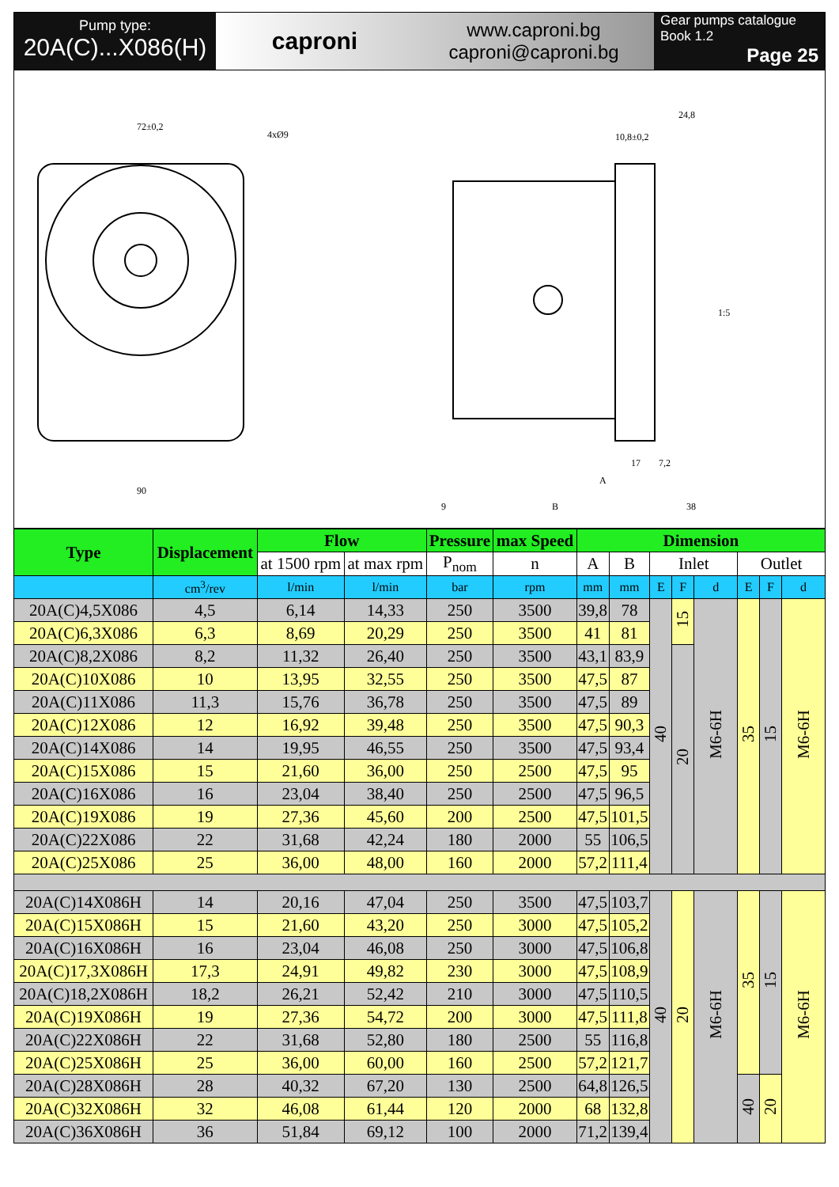Pump type:
20A(C)...X086(H)
caproni
www.caproni.bg
caproni@caproni.bg
Gear pumps catalogue
Book 1.2
Page 25
72±0,2
4xØ9
90
24,8
10,8±0,2
1:5
B
A
17
7,2
38
9
| Type | Displacement | Flow | | Pressure | max Speed | Dimension | | | | | | | |
| --- | --- | --- | --- | --- | --- | --- | --- | --- | --- | --- | --- | --- | --- |
| | | at 1500 rpm | at max rpm | P<sub>nom</sub> | n | A | B | Inlet | | | Outlet | | |
| | cm<sup>3</sup>/rev | l/min | l/min | bar | rpm | mm | mm | E | F | d | E | F | d |
| 20A(C)4,5X086 | 4,5 | 6,14 | 14,33 | 250 | 3500 | 39,8 | 78 | 40 | 15 | M6-6H | 35 | 15 | M6-6H |
| 20A(C)6,3X086 | 6,3 | 8,69 | 20,29 | 250 | 3500 | 41 | 81 | | | | | | |
| 20A(C)8,2X086 | 8,2 | 11,32 | 26,40 | 250 | 3500 | 43,1 | 83,9 | | 20 | | | | |
| 20A(C)10X086 | 10 | 13,95 | 32,55 | 250 | 3500 | 47,5 | 87 | | | | | | |
| 20A(C)11X086 | 11,3 | 15,76 | 36,78 | 250 | 3500 | 47,5 | 89 | | | | | | |
| 20A(C)12X086 | 12 | 16,92 | 39,48 | 250 | 3500 | 47,5 | 90,3 | | | | | | |
| 20A(C)14X086 | 14 | 19,95 | 46,55 | 250 | 3500 | 47,5 | 93,4 | | | | | | |
| 20A(C)15X086 | 15 | 21,60 | 36,00 | 250 | 2500 | 47,5 | 95 | | | | | | |
| 20A(C)16X086 | 16 | 23,04 | 38,40 | 250 | 2500 | 47,5 | 96,5 | | | | | | |
| 20A(C)19X086 | 19 | 27,36 | 45,60 | 200 | 2500 | 47,5 | 101,5 | | | | | | |
| 20A(C)22X086 | 22 | 31,68 | 42,24 | 180 | 2000 | 55 | 106,5 | | | | | | |
| 20A(C)25X086 | 25 | 36,00 | 48,00 | 160 | 2000 | 57,2 | 111,4 | | | | | | |
| 20A(C)14X086H | 14 | 20,16 | 47,04 | 250 | 3500 | 47,5 | 103,7 | 40 | 20 | M6-6H | 35 | 15 | M6-6H |
| 20A(C)15X086H | 15 | 21,60 | 43,20 | 250 | 3000 | 47,5 | 105,2 | | | | | | |
| 20A(C)16X086H | 16 | 23,04 | 46,08 | 250 | 3000 | 47,5 | 106,8 | | | | | | |
| 20A(C)17,3X086H | 17,3 | 24,91 | 49,82 | 230 | 3000 | 47,5 | 108,9 | | | | | | |
| 20A(C)18,2X086H | 18,2 | 26,21 | 52,42 | 210 | 3000 | 47,5 | 110,5 | | | | | | |
| 20A(C)19X086H | 19 | 27,36 | 54,72 | 200 | 3000 | 47,5 | 111,8 | | | | | | |
| 20A(C)22X086H | 22 | 31,68 | 52,80 | 180 | 2500 | 55 | 116,8 | | | | | | |
| 20A(C)25X086H | 25 | 36,00 | 60,00 | 160 | 2500 | 57,2 | 121,7 | | | | | | |
| 20A(C)28X086H | 28 | 40,32 | 67,20 | 130 | 2500 | 64,8 | 126,5 | | | | 40 | 20 | |
| 20A(C)32X086H | 32 | 46,08 | 61,44 | 120 | 2000 | 68 | 132,8 | | | | | | |
| 20A(C)36X086H | 36 | 51,84 | 69,12 | 100 | 2000 | 71,2 | 139,4 | | | | | | |